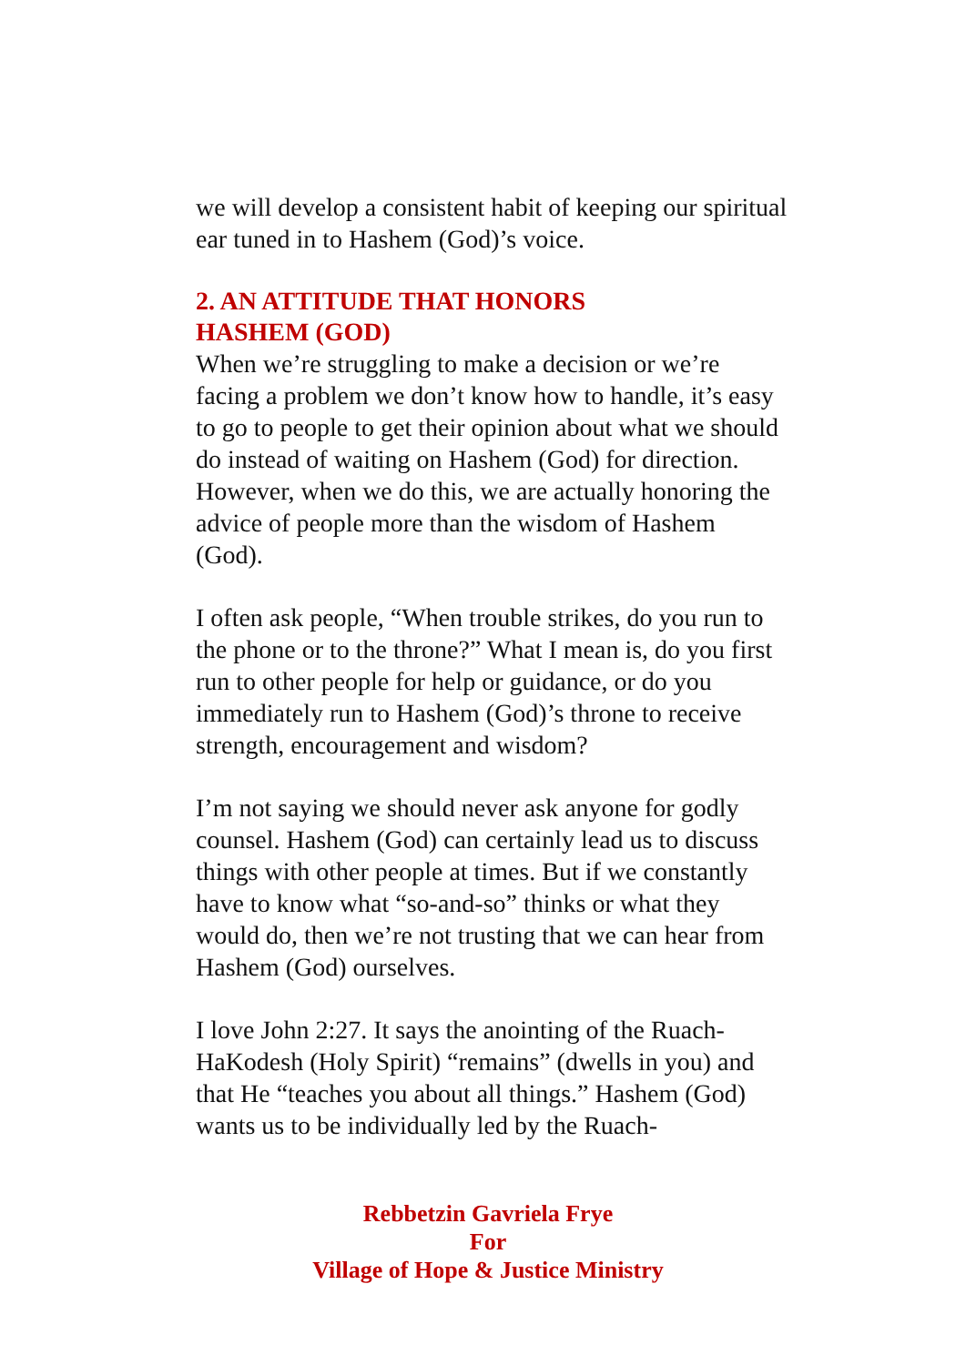we will develop a consistent habit of keeping our spiritual ear tuned in to Hashem (God)’s voice.
2. AN ATTITUDE THAT HONORS
HASHEM (GOD)
When we’re struggling to make a decision or we’re facing a problem we don’t know how to handle, it’s easy to go to people to get their opinion about what we should do instead of waiting on Hashem (God) for direction. However, when we do this, we are actually honoring the advice of people more than the wisdom of Hashem (God).
I often ask people, “When trouble strikes, do you run to the phone or to the throne?” What I mean is, do you first run to other people for help or guidance, or do you immediately run to Hashem (God)’s throne to receive strength, encouragement and wisdom?
I’m not saying we should never ask anyone for godly counsel. Hashem (God) can certainly lead us to discuss things with other people at times. But if we constantly have to know what “so-and-so” thinks or what they would do, then we’re not trusting that we can hear from Hashem (God) ourselves.
I love John 2:27. It says the anointing of the Ruach-HaKodesh (Holy Spirit) “remains” (dwells in you) and that He “teaches you about all things.” Hashem (God) wants us to be individually led by the Ruach-
Rebbetzin Gavriela Frye
For
Village of Hope & Justice Ministry